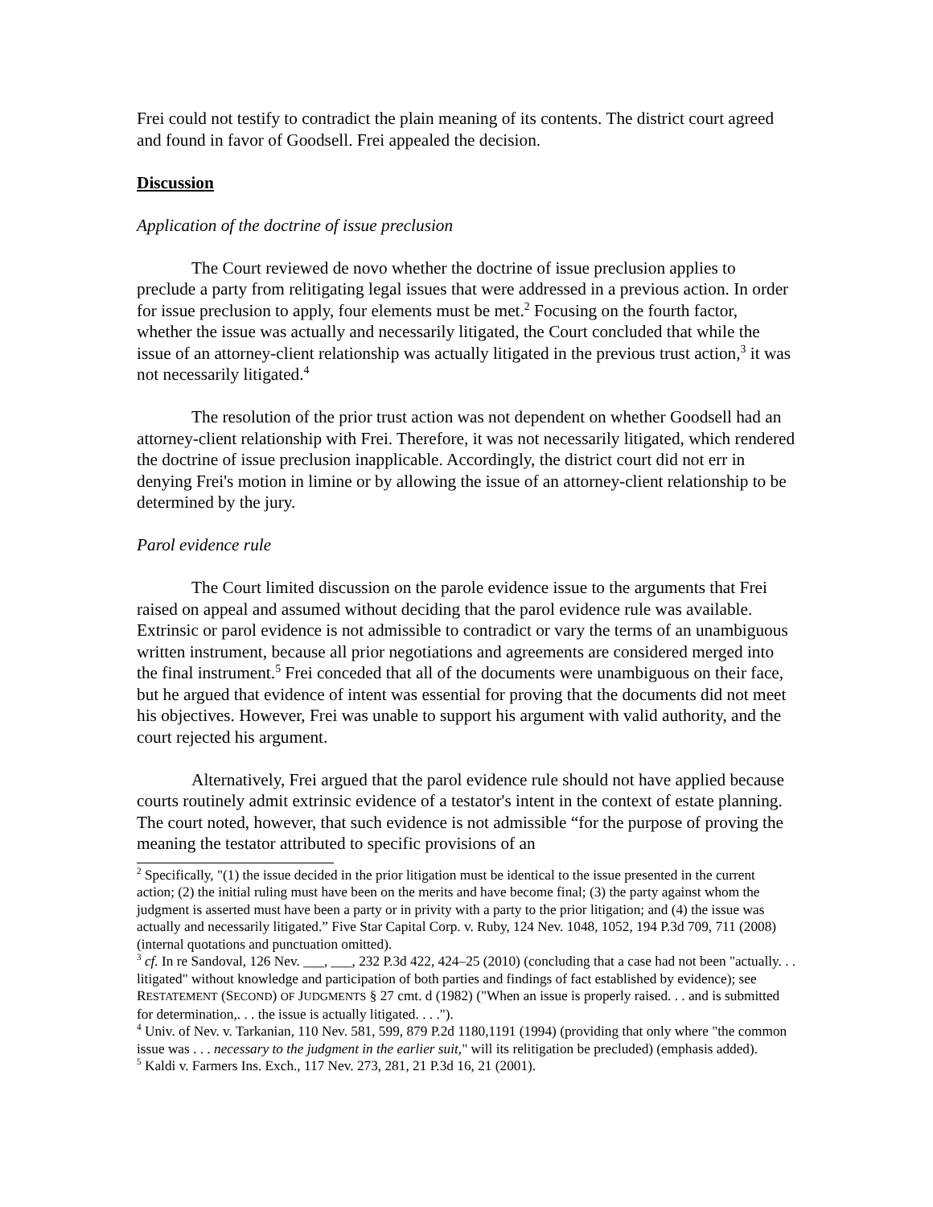Frei could not testify to contradict the plain meaning of its contents. The district court agreed and found in favor of Goodsell. Frei appealed the decision.
Discussion
Application of the doctrine of issue preclusion
The Court reviewed de novo whether the doctrine of issue preclusion applies to preclude a party from relitigating legal issues that were addressed in a previous action. In order for issue preclusion to apply, four elements must be met.<sup>2</sup> Focusing on the fourth factor, whether the issue was actually and necessarily litigated, the Court concluded that while the issue of an attorney-client relationship was actually litigated in the previous trust action,<sup>3</sup> it was not necessarily litigated.<sup>4</sup>
The resolution of the prior trust action was not dependent on whether Goodsell had an attorney-client relationship with Frei. Therefore, it was not necessarily litigated, which rendered the doctrine of issue preclusion inapplicable. Accordingly, the district court did not err in denying Frei's motion in limine or by allowing the issue of an attorney-client relationship to be determined by the jury.
Parol evidence rule
The Court limited discussion on the parole evidence issue to the arguments that Frei raised on appeal and assumed without deciding that the parol evidence rule was available. Extrinsic or parol evidence is not admissible to contradict or vary the terms of an unambiguous written instrument, because all prior negotiations and agreements are considered merged into the final instrument.<sup>5</sup> Frei conceded that all of the documents were unambiguous on their face, but he argued that evidence of intent was essential for proving that the documents did not meet his objectives. However, Frei was unable to support his argument with valid authority, and the court rejected his argument.
Alternatively, Frei argued that the parol evidence rule should not have applied because courts routinely admit extrinsic evidence of a testator's intent in the context of estate planning. The court noted, however, that such evidence is not admissible “for the purpose of proving the meaning the testator attributed to specific provisions of an
<sup>2</sup> Specifically, "(1) the issue decided in the prior litigation must be identical to the issue presented in the current action; (2) the initial ruling must have been on the merits and have become final; (3) the party against whom the judgment is asserted must have been a party or in privity with a party to the prior litigation; and (4) the issue was actually and necessarily litigated.” Five Star Capital Corp. v. Ruby, 124 Nev. 1048, 1052, 194 P.3d 709, 711 (2008) (internal quotations and punctuation omitted).
<sup>3</sup> cf. In re Sandoval, 126 Nev. ___, ___, 232 P.3d 422, 424–25 (2010) (concluding that a case had not been "actually. . . litigated" without knowledge and participation of both parties and findings of fact established by evidence); see RESTATEMENT (SECOND) OF JUDGMENTS § 27 cmt. d (1982) ("When an issue is properly raised. . . and is submitted for determination,. . . the issue is actually litigated. . . .").
<sup>4</sup> Univ. of Nev. v. Tarkanian, 110 Nev. 581, 599, 879 P.2d 1180,1191 (1994) (providing that only where "the common issue was . . . necessary to the judgment in the earlier suit," will its relitigation be precluded) (emphasis added).
<sup>5</sup> Kaldi v. Farmers Ins. Exch., 117 Nev. 273, 281, 21 P.3d 16, 21 (2001).